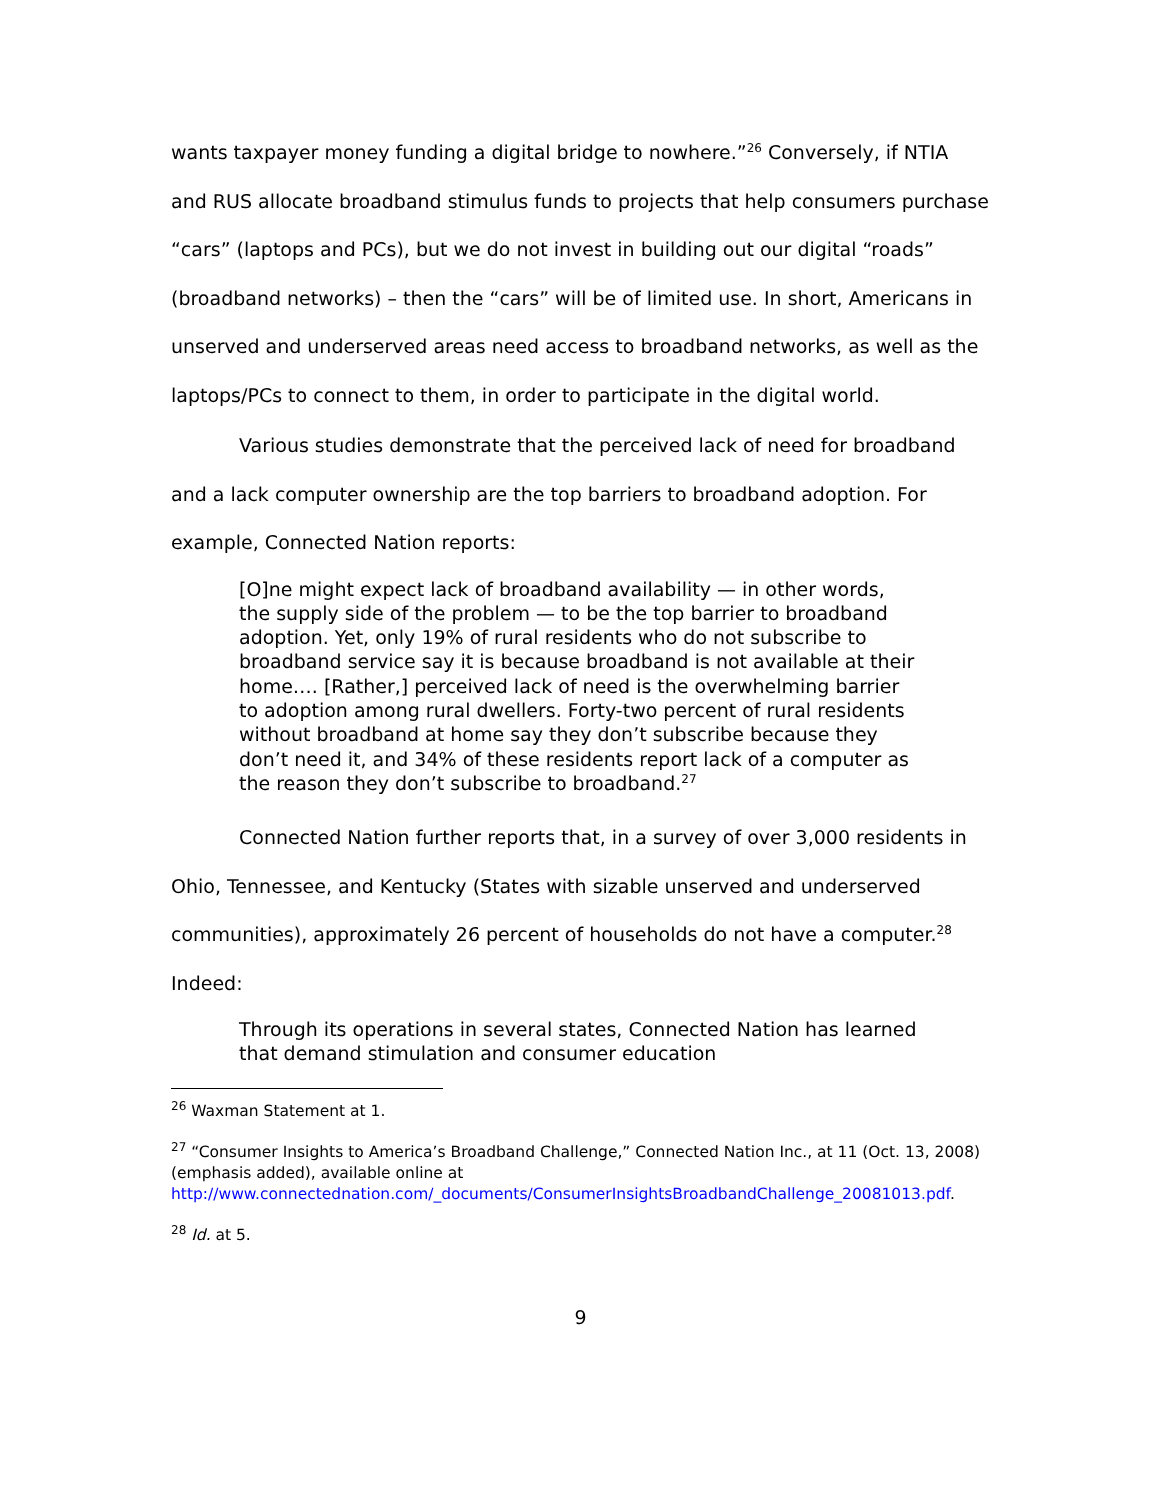wants taxpayer money funding a digital bridge to nowhere.”<sup>26</sup> Conversely, if NTIA and RUS allocate broadband stimulus funds to projects that help consumers purchase “cars” (laptops and PCs), but we do not invest in building out our digital “roads” (broadband networks) – then the “cars” will be of limited use. In short, Americans in unserved and underserved areas need access to broadband networks, as well as the laptops/PCs to connect to them, in order to participate in the digital world.
Various studies demonstrate that the perceived lack of need for broadband and a lack computer ownership are the top barriers to broadband adoption. For example, Connected Nation reports:
[O]ne might expect lack of broadband availability — in other words, the supply side of the problem — to be the top barrier to broadband adoption. Yet, only 19% of rural residents who do not subscribe to broadband service say it is because broadband is not available at their home…. [Rather,] perceived lack of need is the overwhelming barrier to adoption among rural dwellers. Forty-two percent of rural residents without broadband at home say they don’t subscribe because they don’t need it, and 34% of these residents report lack of a computer as the reason they don’t subscribe to broadband.<sup>27</sup>
Connected Nation further reports that, in a survey of over 3,000 residents in Ohio, Tennessee, and Kentucky (States with sizable unserved and underserved communities), approximately 26 percent of households do not have a computer.<sup>28</sup> Indeed:
Through its operations in several states, Connected Nation has learned that demand stimulation and consumer education
<sup>26</sup> Waxman Statement at 1.
<sup>27</sup> “Consumer Insights to America’s Broadband Challenge,” Connected Nation Inc., at 11 (Oct. 13, 2008) (emphasis added), available online at http://www.connectednation.com/_documents/ConsumerInsightsBroadbandChallenge_20081013.pdf.
<sup>28</sup> Id. at 5.
9